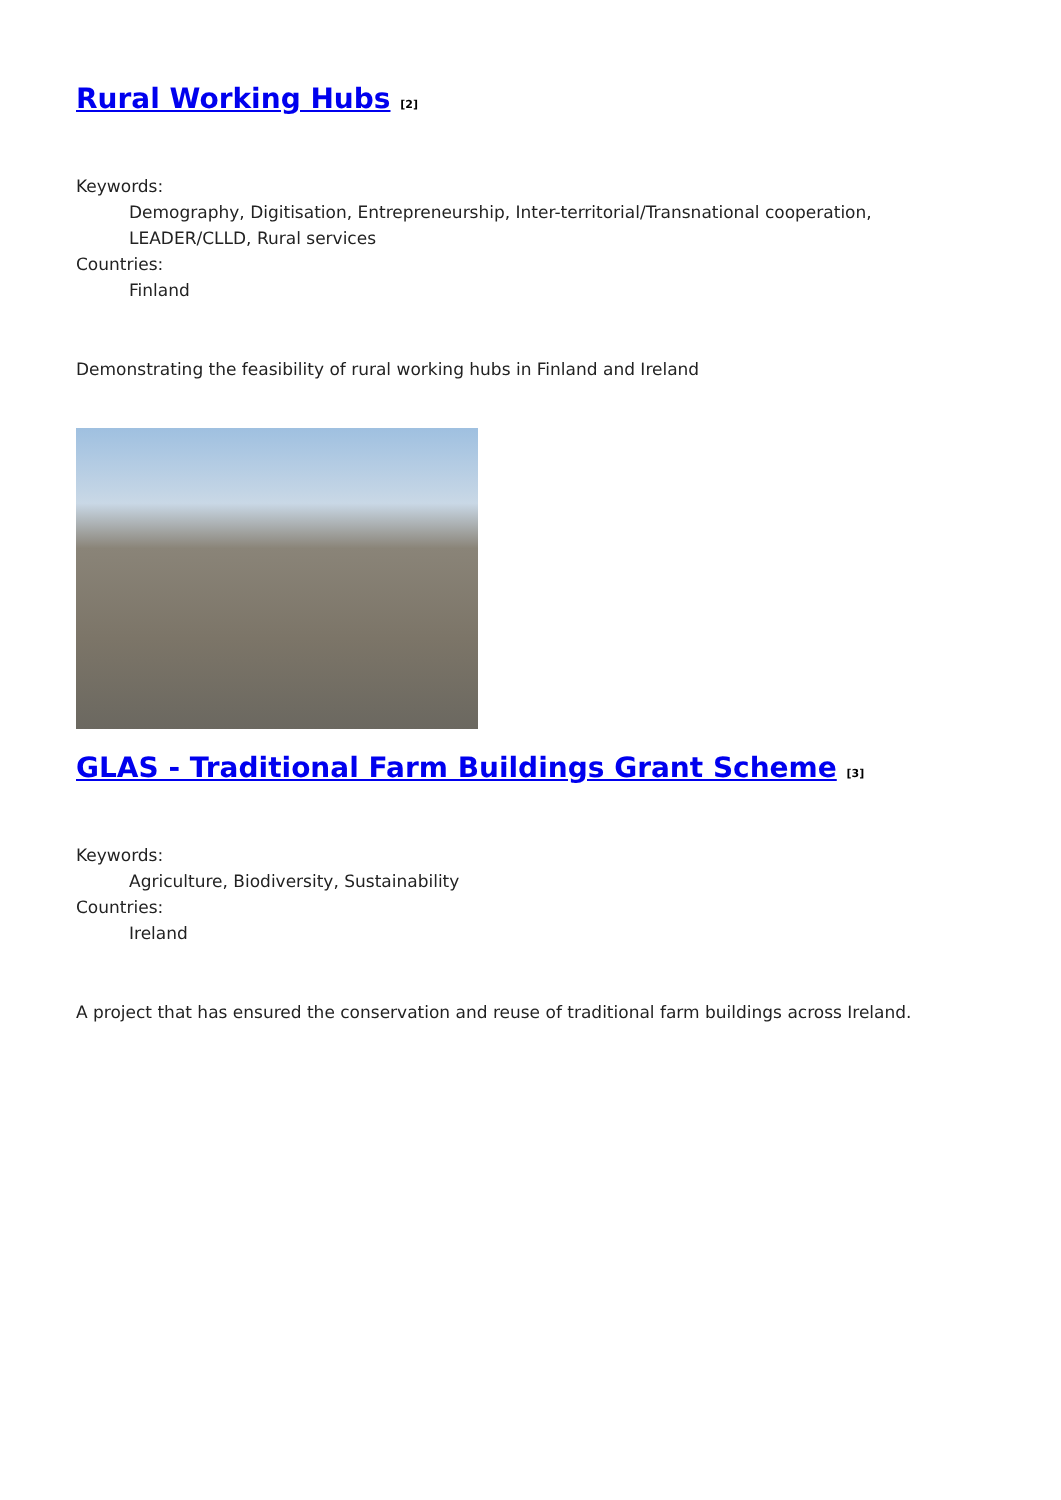Rural Working Hubs [2]
Keywords:
Demography, Digitisation, Entrepreneurship, Inter-territorial/Transnational cooperation, LEADER/CLLD, Rural services
Countries:
Finland
Demonstrating the feasibility of rural working hubs in Finland and Ireland
GLAS - Traditional Farm Buildings Grant Scheme [3]
Keywords:
Agriculture, Biodiversity, Sustainability
Countries:
Ireland
A project that has ensured the conservation and reuse of traditional farm buildings across Ireland.